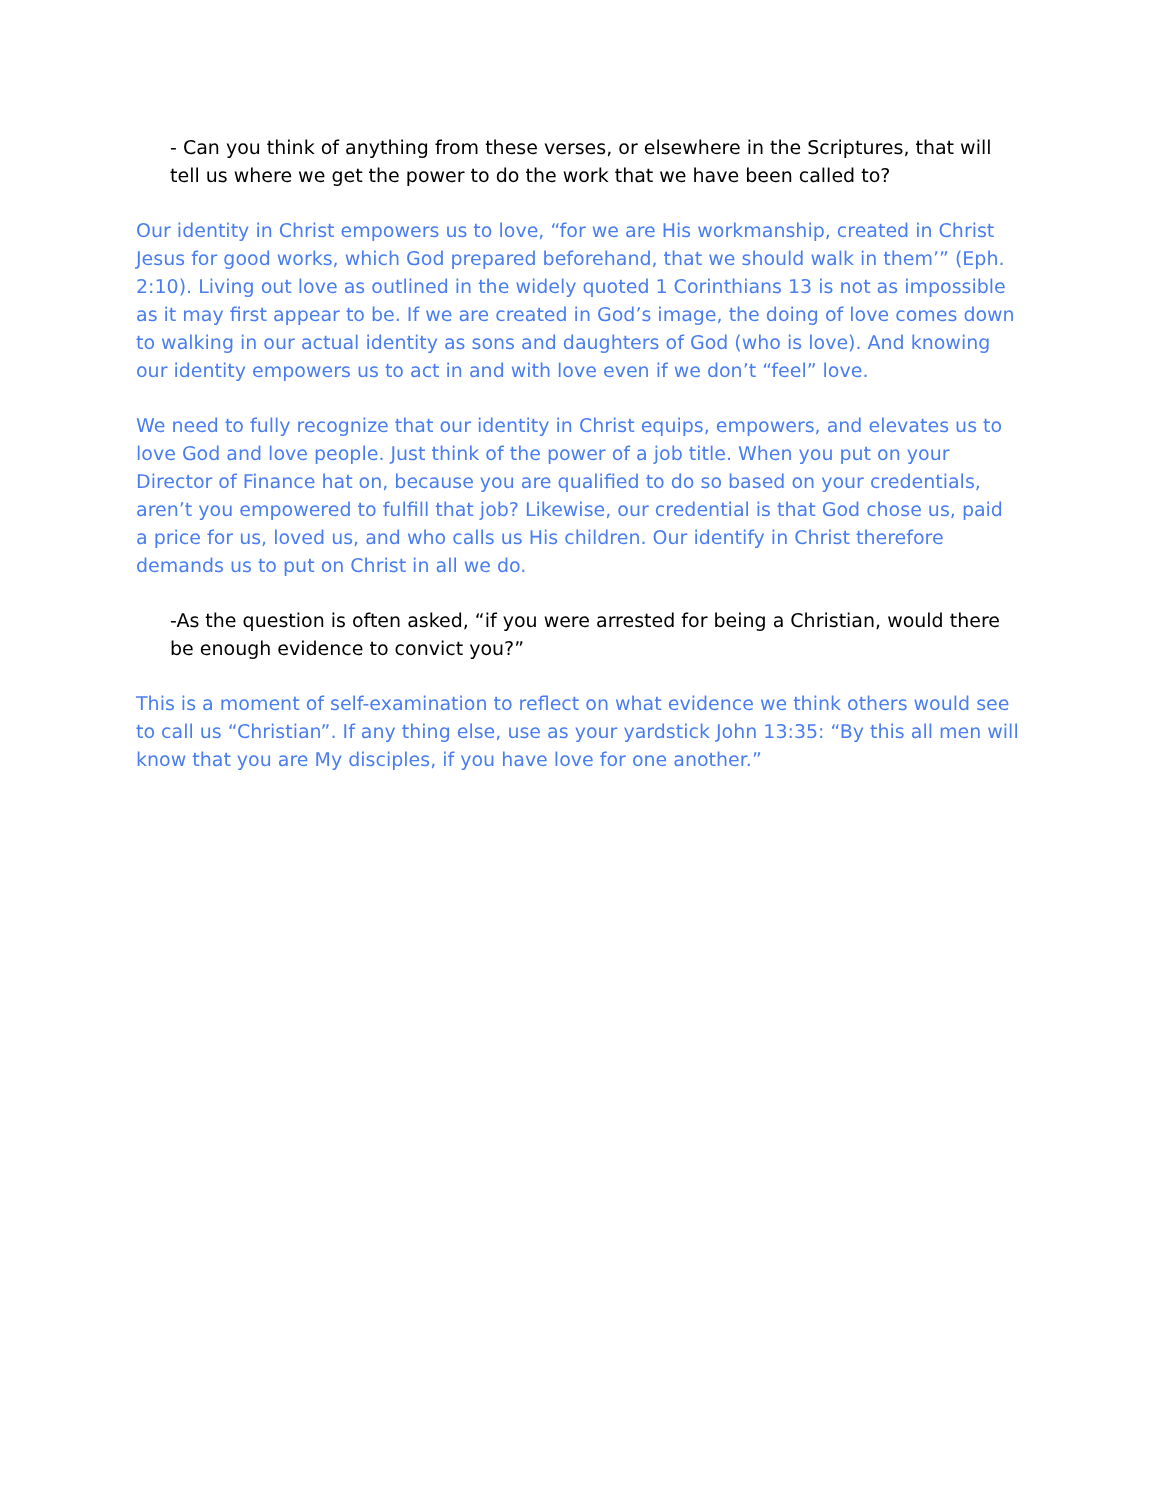- Can you think of anything from these verses, or elsewhere in the Scriptures, that will tell us where we get the power to do the work that we have been called to?
Our identity in Christ empowers us to love, “for we are His workmanship, created in Christ Jesus for good works, which God prepared beforehand, that we should walk in them’” (Eph. 2:10). Living out love as outlined in the widely quoted 1 Corinthians 13 is not as impossible as it may first appear to be. If we are created in God’s image, the doing of love comes down to walking in our actual identity as sons and daughters of God (who is love). And knowing our identity empowers us to act in and with love even if we don’t “feel” love.
We need to fully recognize that our identity in Christ equips, empowers, and elevates us to love God and love people. Just think of the power of a job title. When you put on your Director of Finance hat on, because you are qualified to do so based on your credentials, aren’t you empowered to fulfill that job? Likewise, our credential is that God chose us, paid a price for us, loved us, and who calls us His children. Our identify in Christ therefore demands us to put on Christ in all we do.
-As the question is often asked, “if you were arrested for being a Christian, would there be enough evidence to convict you?”
This is a moment of self-examination to reflect on what evidence we think others would see to call us “Christian”. If any thing else, use as your yardstick John 13:35: “By this all men will know that you are My disciples, if you have love for one another.”